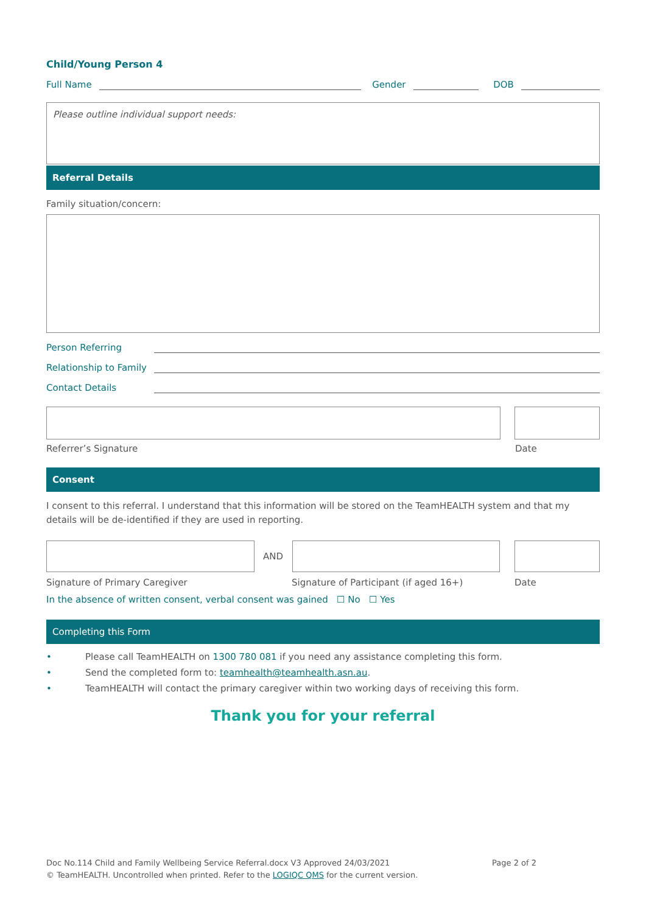Child/Young Person 4
Full Name Gender DOB
Please outline individual support needs:
Referral Details
Family situation/concern:
Person Referring
Relationship to Family
Contact Details
Referrer’s Signature Date
Consent
I consent to this referral. I understand that this information will be stored on the TeamHEALTH system and that my details will be de-identified if they are used in reporting.
AND
Signature of Primary Caregiver Signature of Participant (if aged 16+) Date
In the absence of written consent, verbal consent was gained ☐ No ☐ Yes
Completing this Form
• Please call TeamHEALTH on 1300 780 081 if you need any assistance completing this form.
• Send the completed form to: teamhealth@teamhealth.asn.au.
• TeamHEALTH will contact the primary caregiver within two working days of receiving this form.
Thank you for your referral
Doc No.114 Child and Family Wellbeing Service Referral.docx V3 Approved 24/03/2021 Page 2 of 2
© TeamHEALTH. Uncontrolled when printed. Refer to the LOGIQC QMS for the current version.